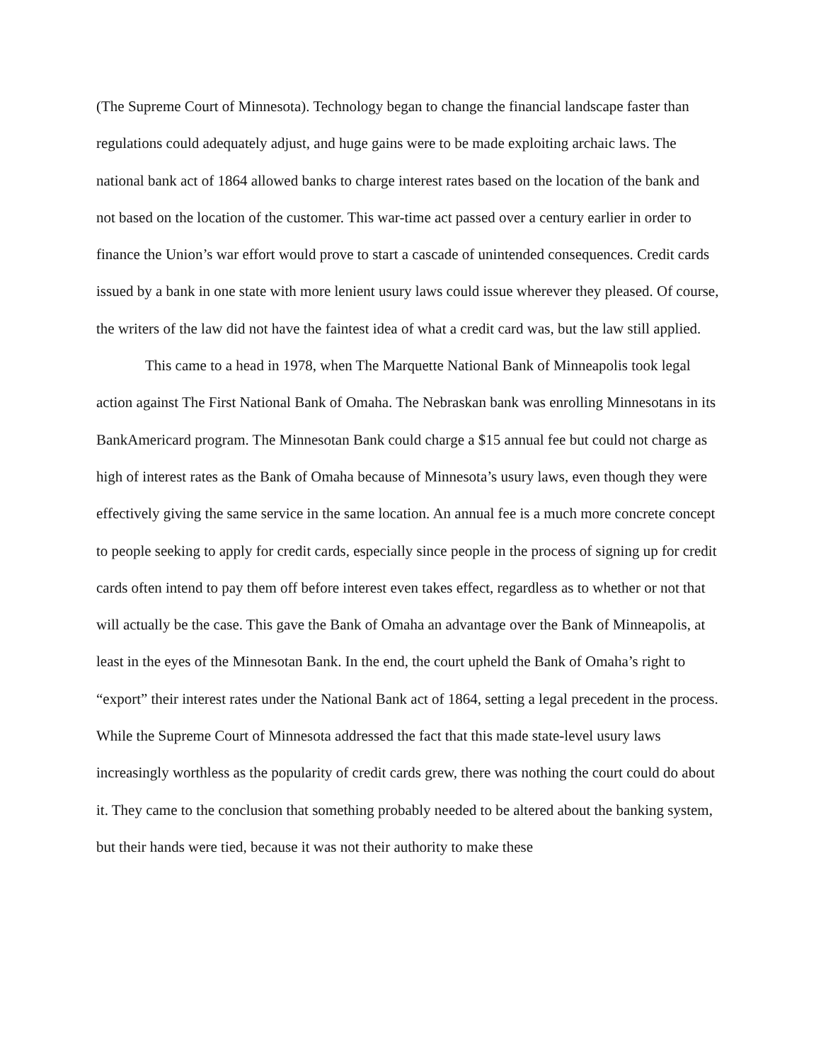(The Supreme Court of Minnesota). Technology began to change the financial landscape faster than regulations could adequately adjust, and huge gains were to be made exploiting archaic laws. The national bank act of 1864 allowed banks to charge interest rates based on the location of the bank and not based on the location of the customer. This war-time act passed over a century earlier in order to finance the Union’s war effort would prove to start a cascade of unintended consequences. Credit cards issued by a bank in one state with more lenient usury laws could issue wherever they pleased. Of course, the writers of the law did not have the faintest idea of what a credit card was, but the law still applied.
This came to a head in 1978, when The Marquette National Bank of Minneapolis took legal action against The First National Bank of Omaha. The Nebraskan bank was enrolling Minnesotans in its BankAmericard program. The Minnesotan Bank could charge a $15 annual fee but could not charge as high of interest rates as the Bank of Omaha because of Minnesota’s usury laws, even though they were effectively giving the same service in the same location. An annual fee is a much more concrete concept to people seeking to apply for credit cards, especially since people in the process of signing up for credit cards often intend to pay them off before interest even takes effect, regardless as to whether or not that will actually be the case. This gave the Bank of Omaha an advantage over the Bank of Minneapolis, at least in the eyes of the Minnesotan Bank. In the end, the court upheld the Bank of Omaha’s right to “export” their interest rates under the National Bank act of 1864, setting a legal precedent in the process. While the Supreme Court of Minnesota addressed the fact that this made state-level usury laws increasingly worthless as the popularity of credit cards grew, there was nothing the court could do about it. They came to the conclusion that something probably needed to be altered about the banking system, but their hands were tied, because it was not their authority to make these